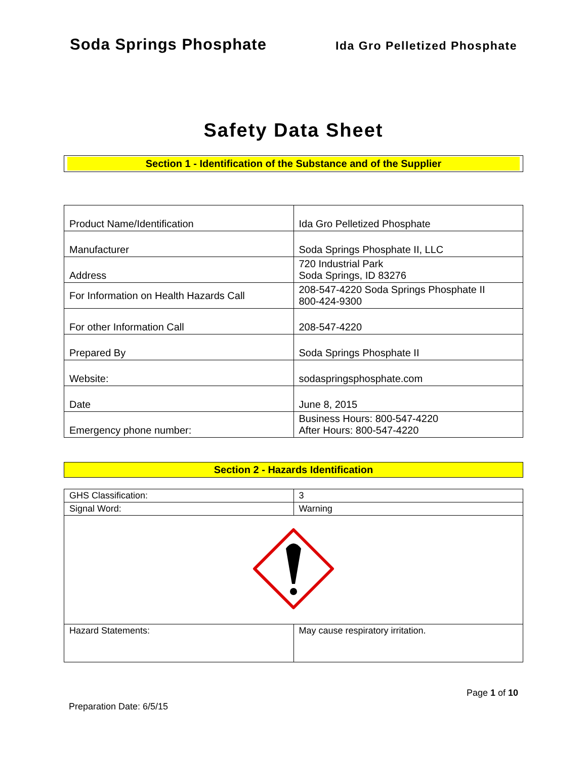Soda Springs Phosphate Ida Gro Pelletized Phosphate
Safety Data Sheet
Section 1 - Identification of the Substance and of the Supplier
| Product Name/Identification | Ida Gro Pelletized Phosphate |
| Manufacturer | Soda Springs Phosphate II, LLC |
| Address | 720 Industrial Park Soda Springs, ID 83276 |
| For Information on Health Hazards Call | 208-547-4220 Soda Springs Phosphate II 800-424-9300 |
| For other Information Call | 208-547-4220 |
| Prepared By | Soda Springs Phosphate II |
| Website: | sodaspringsphosphate.com |
| Date | June 8, 2015 |
| Emergency phone number: | Business Hours: 800-547-4220 After Hours: 800-547-4220 |
Section 2 - Hazards Identification
| GHS Classification: | 3 |
| Signal Word: | Warning |
| Hazard Statements: | May cause respiratory irritation. |
Page 1 of 10
Preparation Date: 6/5/15